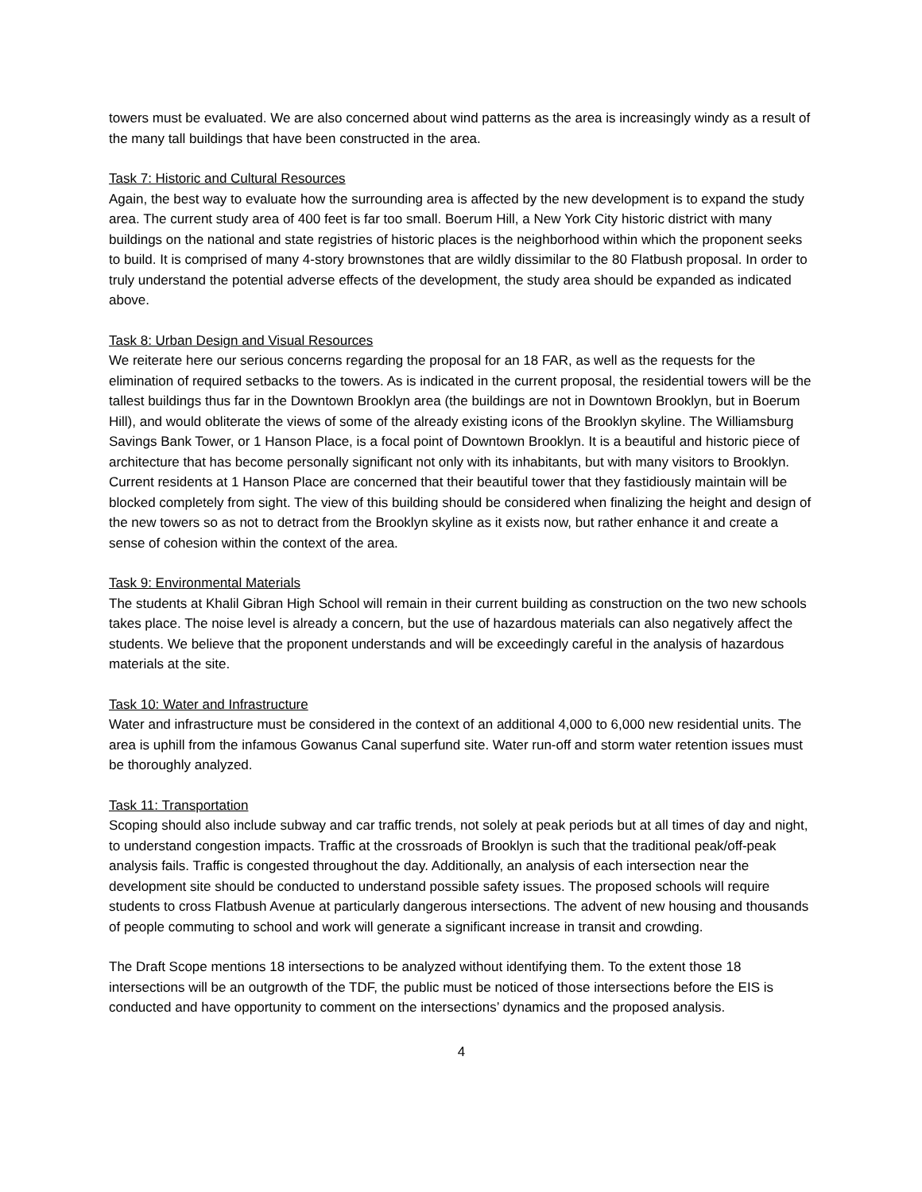towers must be evaluated. We are also concerned about wind patterns as the area is increasingly windy as a result of the many tall buildings that have been constructed in the area.
Task 7: Historic and Cultural Resources
Again, the best way to evaluate how the surrounding area is affected by the new development is to expand the study area. The current study area of 400 feet is far too small. Boerum Hill, a New York City historic district with many buildings on the national and state registries of historic places is the neighborhood within which the proponent seeks to build. It is comprised of many 4-story brownstones that are wildly dissimilar to the 80 Flatbush proposal. In order to truly understand the potential adverse effects of the development, the study area should be expanded as indicated above.
Task 8: Urban Design and Visual Resources
We reiterate here our serious concerns regarding the proposal for an 18 FAR, as well as the requests for the elimination of required setbacks to the towers. As is indicated in the current proposal, the residential towers will be the tallest buildings thus far in the Downtown Brooklyn area (the buildings are not in Downtown Brooklyn, but in Boerum Hill), and would obliterate the views of some of the already existing icons of the Brooklyn skyline. The Williamsburg Savings Bank Tower, or 1 Hanson Place, is a focal point of Downtown Brooklyn. It is a beautiful and historic piece of architecture that has become personally significant not only with its inhabitants, but with many visitors to Brooklyn. Current residents at 1 Hanson Place are concerned that their beautiful tower that they fastidiously maintain will be blocked completely from sight. The view of this building should be considered when finalizing the height and design of the new towers so as not to detract from the Brooklyn skyline as it exists now, but rather enhance it and create a sense of cohesion within the context of the area.
Task 9: Environmental Materials
The students at Khalil Gibran High School will remain in their current building as construction on the two new schools takes place. The noise level is already a concern, but the use of hazardous materials can also negatively affect the students. We believe that the proponent understands and will be exceedingly careful in the analysis of hazardous materials at the site.
Task 10: Water and Infrastructure
Water and infrastructure must be considered in the context of an additional 4,000 to 6,000 new residential units. The area is uphill from the infamous Gowanus Canal superfund site. Water run-off and storm water retention issues must be thoroughly analyzed.
Task 11: Transportation
Scoping should also include subway and car traffic trends, not solely at peak periods but at all times of day and night, to understand congestion impacts. Traffic at the crossroads of Brooklyn is such that the traditional peak/off-peak analysis fails. Traffic is congested throughout the day. Additionally, an analysis of each intersection near the development site should be conducted to understand possible safety issues. The proposed schools will require students to cross Flatbush Avenue at particularly dangerous intersections. The advent of new housing and thousands of people commuting to school and work will generate a significant increase in transit and crowding.
The Draft Scope mentions 18 intersections to be analyzed without identifying them. To the extent those 18 intersections will be an outgrowth of the TDF, the public must be noticed of those intersections before the EIS is conducted and have opportunity to comment on the intersections’ dynamics and the proposed analysis.
4